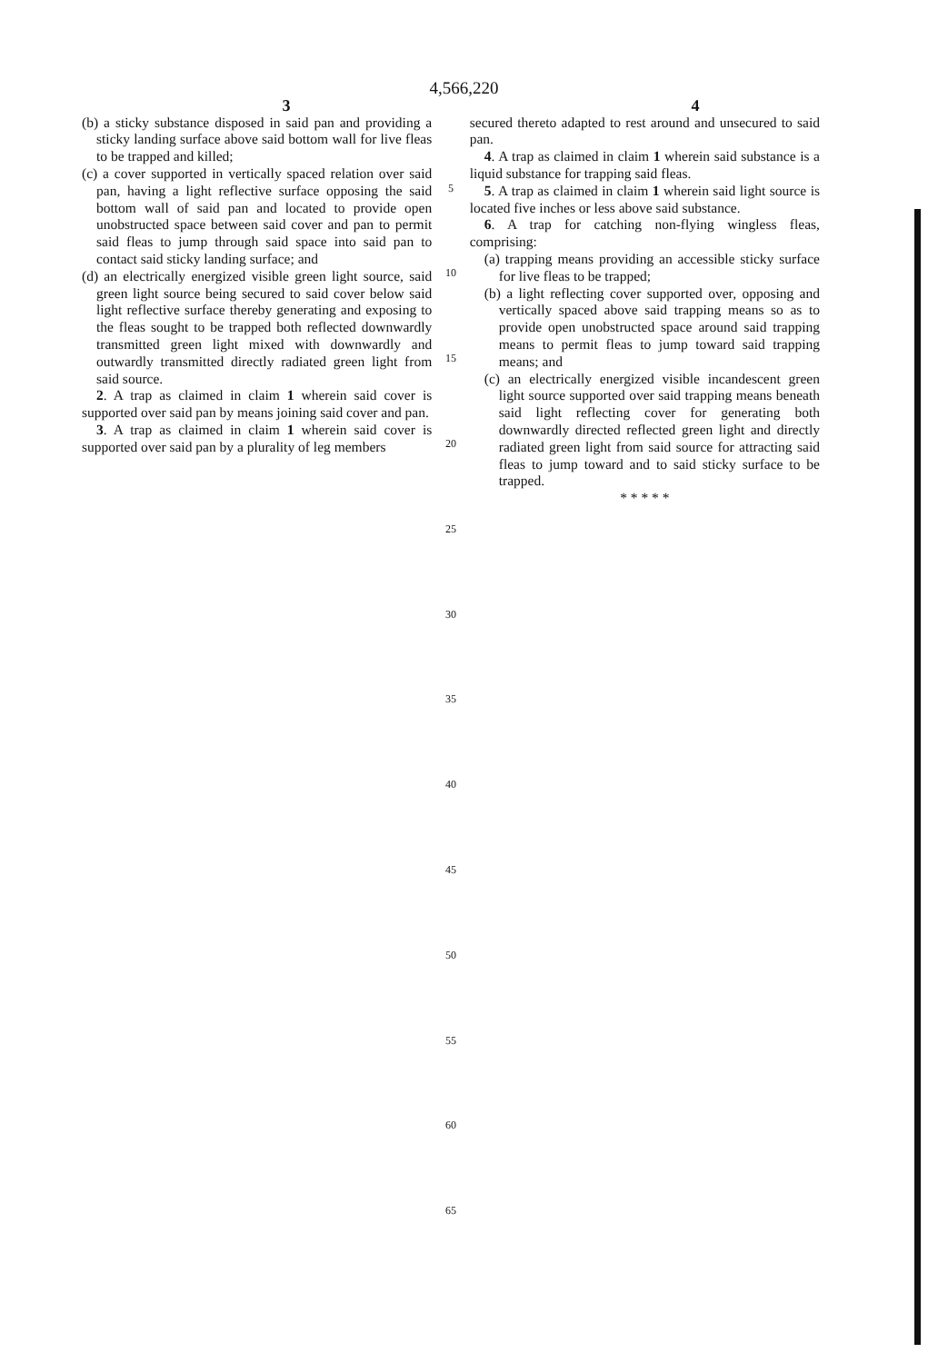4,566,220
3 4
(b) a sticky substance disposed in said pan and providing a sticky landing surface above said bottom wall for live fleas to be trapped and killed;
(c) a cover supported in vertically spaced relation over said pan, having a light reflective surface opposing the said bottom wall of said pan and located to provide open unobstructed space between said cover and pan to permit said fleas to jump through said space into said pan to contact said sticky landing surface; and
(d) an electrically energized visible green light source, said green light source being secured to said cover below said light reflective surface thereby generating and exposing to the fleas sought to be trapped both reflected downwardly transmitted green light mixed with downwardly and outwardly transmitted directly radiated green light from said source.
2. A trap as claimed in claim 1 wherein said cover is supported over said pan by means joining said cover and pan.
3. A trap as claimed in claim 1 wherein said cover is supported over said pan by a plurality of leg members
5
10
15
20
25
30
35
40
45
50
55
60
65
secured thereto adapted to rest around and unsecured to said pan.
4. A trap as claimed in claim 1 wherein said substance is a liquid substance for trapping said fleas.
5. A trap as claimed in claim 1 wherein said light source is located five inches or less above said substance.
6. A trap for catching non-flying wingless fleas, comprising:
(a) trapping means providing an accessible sticky surface for live fleas to be trapped;
(b) a light reflecting cover supported over, opposing and vertically spaced above said trapping means so as to provide open unobstructed space around said trapping means to permit fleas to jump toward said trapping means; and
(c) an electrically energized visible incandescent green light source supported over said trapping means beneath said light reflecting cover for generating both downwardly directed reflected green light and directly radiated green light from said source for attracting said fleas to jump toward and to said sticky surface to be trapped.
* * * * *